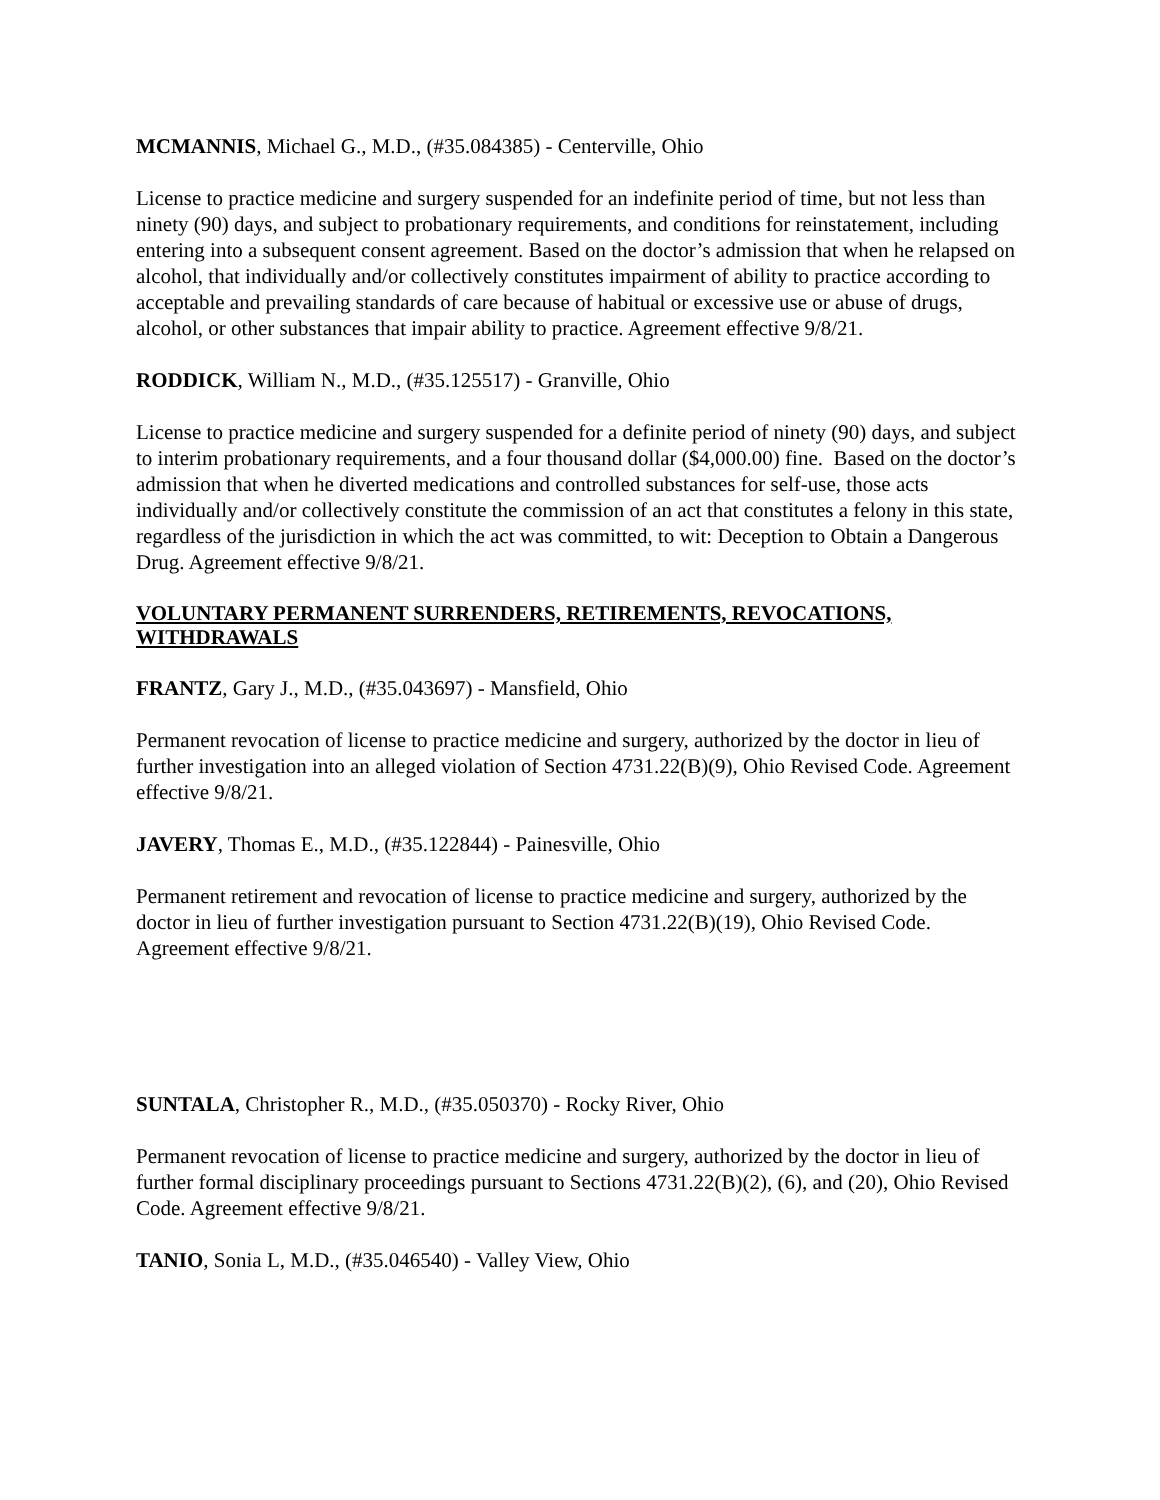MCMANNIS, Michael G., M.D., (#35.084385) - Centerville, Ohio
License to practice medicine and surgery suspended for an indefinite period of time, but not less than ninety (90) days, and subject to probationary requirements, and conditions for reinstatement, including entering into a subsequent consent agreement. Based on the doctor’s admission that when he relapsed on alcohol, that individually and/or collectively constitutes impairment of ability to practice according to acceptable and prevailing standards of care because of habitual or excessive use or abuse of drugs, alcohol, or other substances that impair ability to practice. Agreement effective 9/8/21.
RODDICK, William N., M.D., (#35.125517) - Granville, Ohio
License to practice medicine and surgery suspended for a definite period of ninety (90) days, and subject to interim probationary requirements, and a four thousand dollar ($4,000.00) fine. Based on the doctor’s admission that when he diverted medications and controlled substances for self-use, those acts individually and/or collectively constitute the commission of an act that constitutes a felony in this state, regardless of the jurisdiction in which the act was committed, to wit: Deception to Obtain a Dangerous Drug. Agreement effective 9/8/21.
VOLUNTARY PERMANENT SURRENDERS, RETIREMENTS, REVOCATIONS, WITHDRAWALS
FRANTZ, Gary J., M.D., (#35.043697) - Mansfield, Ohio
Permanent revocation of license to practice medicine and surgery, authorized by the doctor in lieu of further investigation into an alleged violation of Section 4731.22(B)(9), Ohio Revised Code. Agreement effective 9/8/21.
JAVERY, Thomas E., M.D., (#35.122844) - Painesville, Ohio
Permanent retirement and revocation of license to practice medicine and surgery, authorized by the doctor in lieu of further investigation pursuant to Section 4731.22(B)(19), Ohio Revised Code. Agreement effective 9/8/21.
SUNTALA, Christopher R., M.D., (#35.050370) - Rocky River, Ohio
Permanent revocation of license to practice medicine and surgery, authorized by the doctor in lieu of further formal disciplinary proceedings pursuant to Sections 4731.22(B)(2), (6), and (20), Ohio Revised Code. Agreement effective 9/8/21.
TANIO, Sonia L, M.D., (#35.046540) - Valley View, Ohio